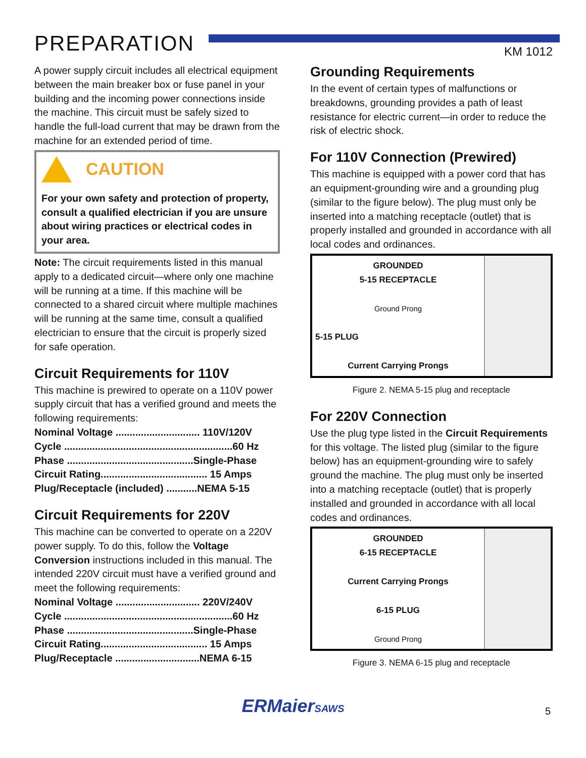PREPARATION
KM 1012
A power supply circuit includes all electrical equipment between the main breaker box or fuse panel in your building and the incoming power connections inside the machine. This circuit must be safely sized to handle the full-load current that may be drawn from the machine for an extended period of time.
CAUTION
For your own safety and protection of property, consult a qualified electrician if you are unsure about wiring practices or electrical codes in your area.
Note: The circuit requirements listed in this manual apply to a dedicated circuit—where only one machine will be running at a time. If this machine will be connected to a shared circuit where multiple machines will be running at the same time, consult a qualified electrician to ensure that the circuit is properly sized for safe operation.
Circuit Requirements for 110V
This machine is prewired to operate on a 110V power supply circuit that has a verified ground and meets the following requirements:
Nominal Voltage .............................. 110V/120V
Cycle ............................................................60 Hz
Phase .............................................Single-Phase
Circuit Rating...................................... 15 Amps
Plug/Receptacle (included) ...........NEMA 5-15
Circuit Requirements for 220V
This machine can be converted to operate on a 220V power supply. To do this, follow the Voltage Conversion instructions included in this manual. The intended 220V circuit must have a verified ground and meet the following requirements:
Nominal Voltage .............................. 220V/240V
Cycle ............................................................60 Hz
Phase .............................................Single-Phase
Circuit Rating...................................... 15 Amps
Plug/Receptacle ..............................NEMA 6-15
Grounding Requirements
In the event of certain types of malfunctions or breakdowns, grounding provides a path of least resistance for electric current—in order to reduce the risk of electric shock.
For 110V Connection (Prewired)
This machine is equipped with a power cord that has an equipment-grounding wire and a grounding plug (similar to the figure below). The plug must only be inserted into a matching receptacle (outlet) that is properly installed and grounded in accordance with all local codes and ordinances.
GROUNDED
5-15 RECEPTACLE
Ground Prong
5-15 PLUG
Current Carrying Prongs
Figure 2. NEMA 5-15 plug and receptacle
For 220V Connection
Use the plug type listed in the Circuit Requirements for this voltage. The listed plug (similar to the figure below) has an equipment-grounding wire to safely ground the machine. The plug must only be inserted into a matching receptacle (outlet) that is properly installed and grounded in accordance with all local codes and ordinances.
GROUNDED
6-15 RECEPTACLE
Current Carrying Prongs
6-15 PLUG
Ground Prong
Figure 3. NEMA 6-15 plug and receptacle
ERMaierSAWS
5